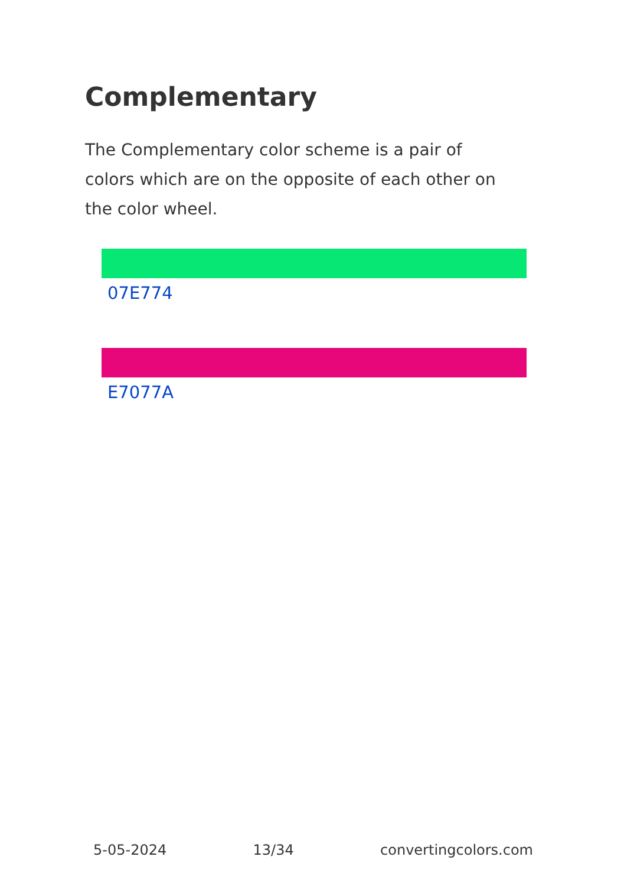Complementary
The Complementary color scheme is a pair of colors which are on the opposite of each other on the color wheel.
07E774
E7077A
5-05-2024 13/34 convertingcolors.com